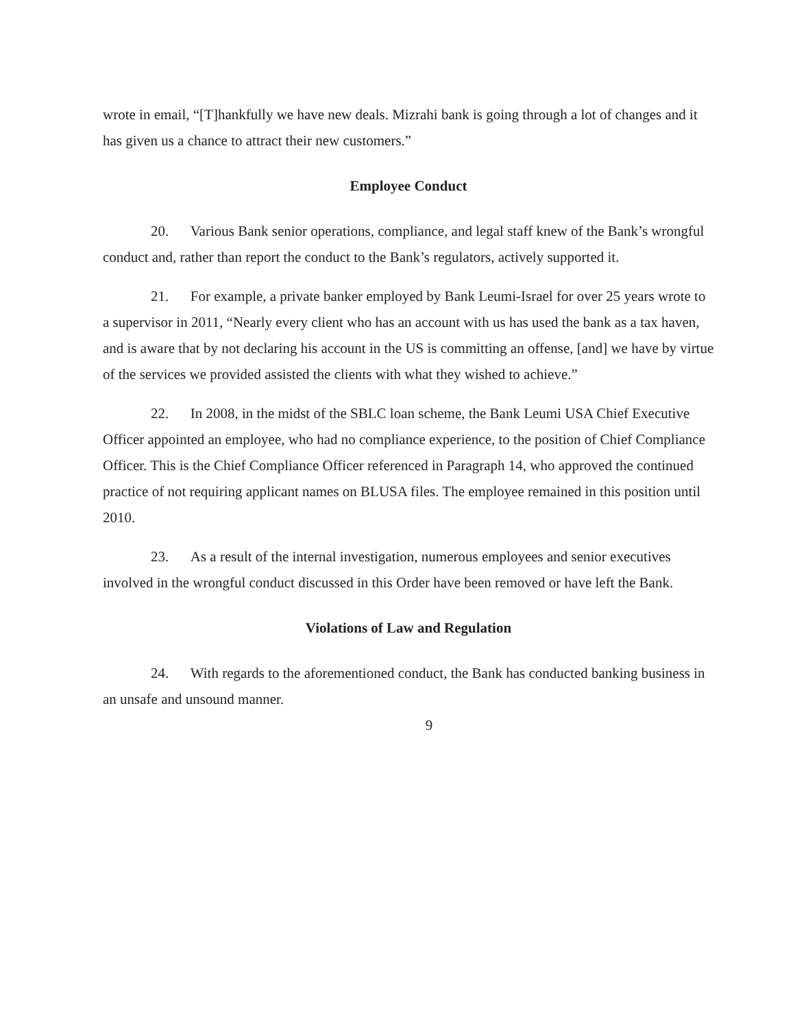wrote in email, “[T]hankfully we have new deals. Mizrahi bank is going through a lot of changes and it has given us a chance to attract their new customers.”
Employee Conduct
20. Various Bank senior operations, compliance, and legal staff knew of the Bank’s wrongful conduct and, rather than report the conduct to the Bank’s regulators, actively supported it.
21. For example, a private banker employed by Bank Leumi-Israel for over 25 years wrote to a supervisor in 2011, “Nearly every client who has an account with us has used the bank as a tax haven, and is aware that by not declaring his account in the US is committing an offense, [and] we have by virtue of the services we provided assisted the clients with what they wished to achieve.”
22. In 2008, in the midst of the SBLC loan scheme, the Bank Leumi USA Chief Executive Officer appointed an employee, who had no compliance experience, to the position of Chief Compliance Officer. This is the Chief Compliance Officer referenced in Paragraph 14, who approved the continued practice of not requiring applicant names on BLUSA files. The employee remained in this position until 2010.
23. As a result of the internal investigation, numerous employees and senior executives involved in the wrongful conduct discussed in this Order have been removed or have left the Bank.
Violations of Law and Regulation
24. With regards to the aforementioned conduct, the Bank has conducted banking business in an unsafe and unsound manner.
9